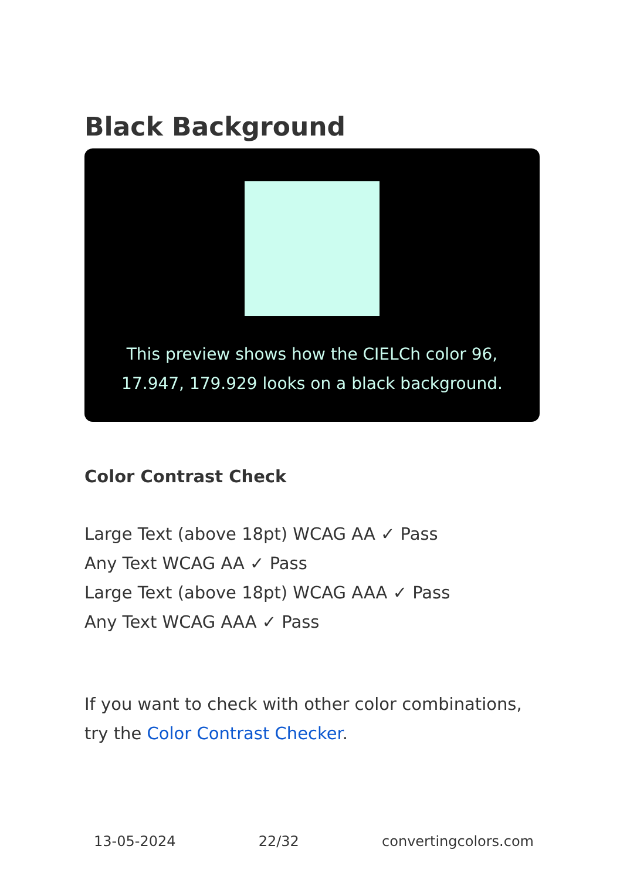Black Background
This preview shows how the CIELCh color 96, 17.947, 179.929 looks on a black background.
Color Contrast Check
Large Text (above 18pt) WCAG AA ✓ Pass
Any Text WCAG AA ✓ Pass
Large Text (above 18pt) WCAG AAA ✓ Pass
Any Text WCAG AAA ✓ Pass
If you want to check with other color combinations, try the Color Contrast Checker.
13-05-2024 22/32 convertingcolors.com